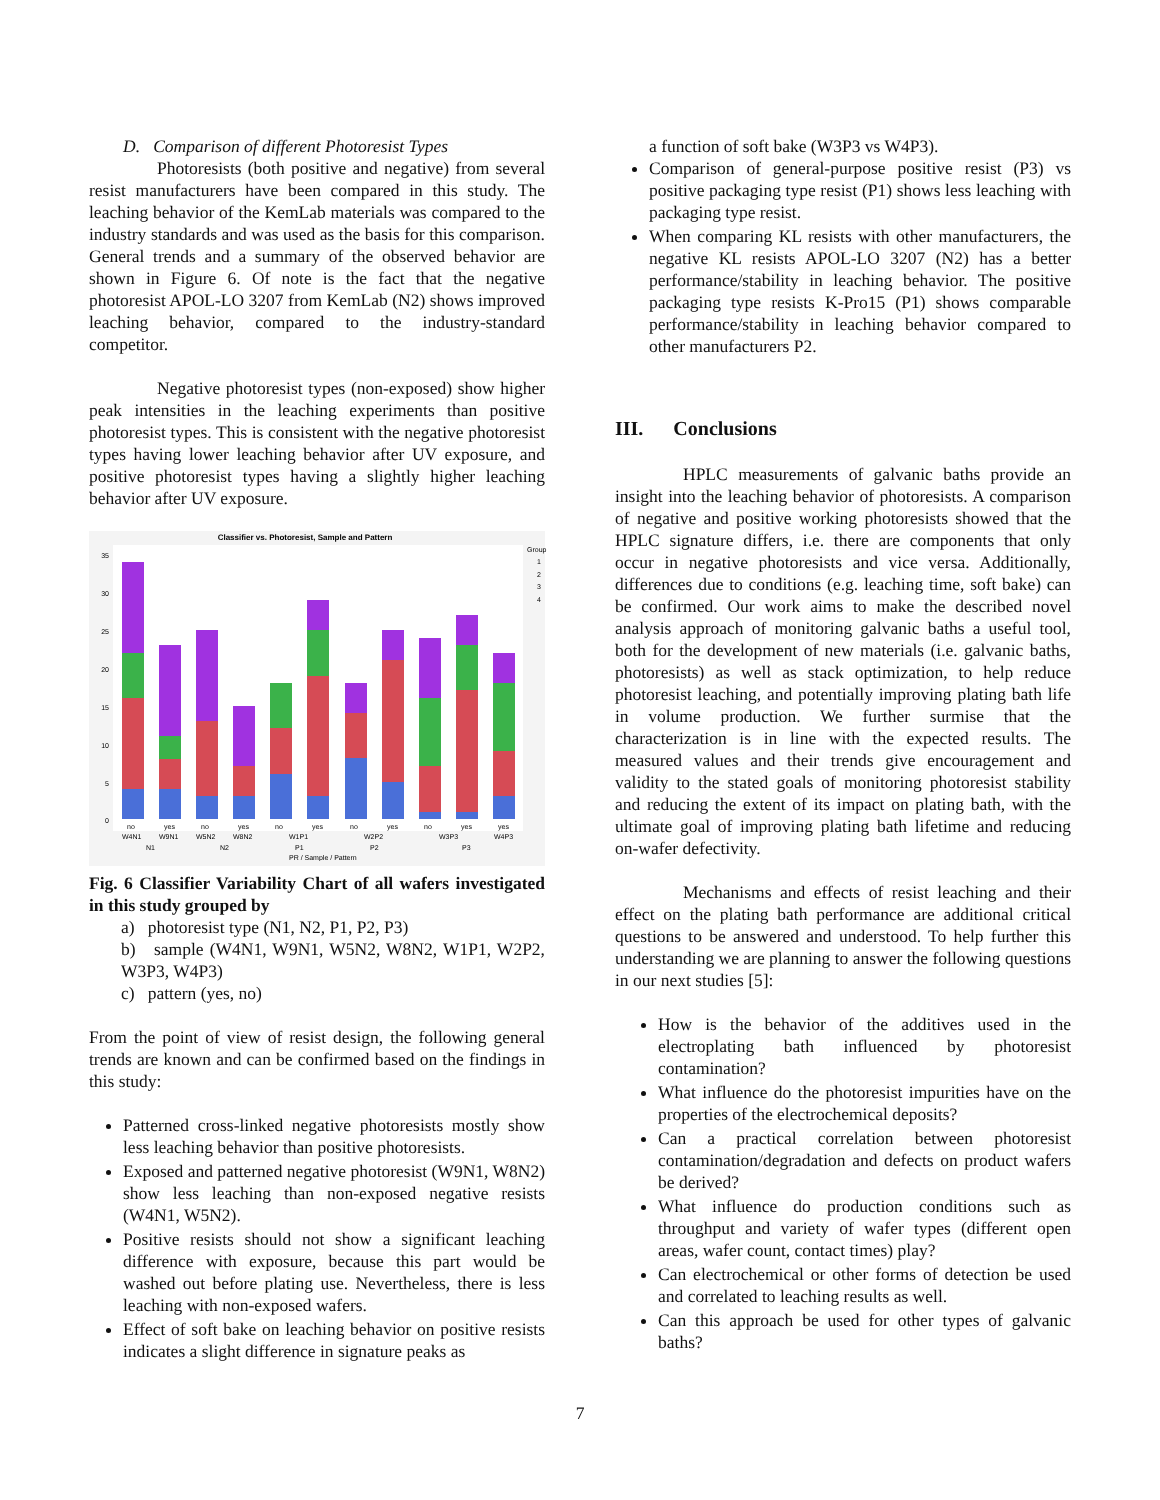D. Comparison of different Photoresist Types
Photoresists (both positive and negative) from several resist manufacturers have been compared in this study. The leaching behavior of the KemLab materials was compared to the industry standards and was used as the basis for this comparison. General trends and a summary of the observed behavior are shown in Figure 6. Of note is the fact that the negative photoresist APOL-LO 3207 from KemLab (N2) shows improved leaching behavior, compared to the industry-standard competitor.
Negative photoresist types (non-exposed) show higher peak intensities in the leaching experiments than positive photoresist types. This is consistent with the negative photoresist types having lower leaching behavior after UV exposure, and positive photoresist types having a slightly higher leaching behavior after UV exposure.
Classifier vs. Photoresist, Sample and Pattern
0
5
10
15
20
25
30
35
no
yes
no
yes
no
yes
no
yes
no
yes
yes
W4N1
W9N1
W5N2
W8N2
W1P1
W2P2
W3P3
W4P3
N1
N2
P1
P2
P3
PR / Sample / Pattern
Group
1
2
3
4
Fig. 6 Classifier Variability Chart of all wafers investigated in this study grouped by
a) photoresist type (N1, N2, P1, P2, P3)
b) sample (W4N1, W9N1, W5N2, W8N2, W1P1, W2P2, W3P3, W4P3)
c) pattern (yes, no)
From the point of view of resist design, the following general trends are known and can be confirmed based on the findings in this study:
Patterned cross-linked negative photoresists mostly show less leaching behavior than positive photoresists.
Exposed and patterned negative photoresist (W9N1, W8N2) show less leaching than non-exposed negative resists (W4N1, W5N2).
Positive resists should not show a significant leaching difference with exposure, because this part would be washed out before plating use. Nevertheless, there is less leaching with non-exposed wafers.
Effect of soft bake on leaching behavior on positive resists indicates a slight difference in signature peaks as
a function of soft bake (W3P3 vs W4P3).
Comparison of general-purpose positive resist (P3) vs positive packaging type resist (P1) shows less leaching with packaging type resist.
When comparing KL resists with other manufacturers, the negative KL resists APOL-LO 3207 (N2) has a better performance/stability in leaching behavior. The positive packaging type resists K-Pro15 (P1) shows comparable performance/stability in leaching behavior compared to other manufacturers P2.
III. Conclusions
HPLC measurements of galvanic baths provide an insight into the leaching behavior of photoresists. A comparison of negative and positive working photoresists showed that the HPLC signature differs, i.e. there are components that only occur in negative photoresists and vice versa. Additionally, differences due to conditions (e.g. leaching time, soft bake) can be confirmed. Our work aims to make the described novel analysis approach of monitoring galvanic baths a useful tool, both for the development of new materials (i.e. galvanic baths, photoresists) as well as stack optimization, to help reduce photoresist leaching, and potentially improving plating bath life in volume production. We further surmise that the characterization is in line with the expected results. The measured values and their trends give encouragement and validity to the stated goals of monitoring photoresist stability and reducing the extent of its impact on plating bath, with the ultimate goal of improving plating bath lifetime and reducing on-wafer defectivity.
Mechanisms and effects of resist leaching and their effect on the plating bath performance are additional critical questions to be answered and understood. To help further this understanding we are planning to answer the following questions in our next studies [5]:
How is the behavior of the additives used in the electroplating bath influenced by photoresist contamination?
What influence do the photoresist impurities have on the properties of the electrochemical deposits?
Can a practical correlation between photoresist contamination/degradation and defects on product wafers be derived?
What influence do production conditions such as throughput and variety of wafer types (different open areas, wafer count, contact times) play?
Can electrochemical or other forms of detection be used and correlated to leaching results as well.
Can this approach be used for other types of galvanic baths?
7